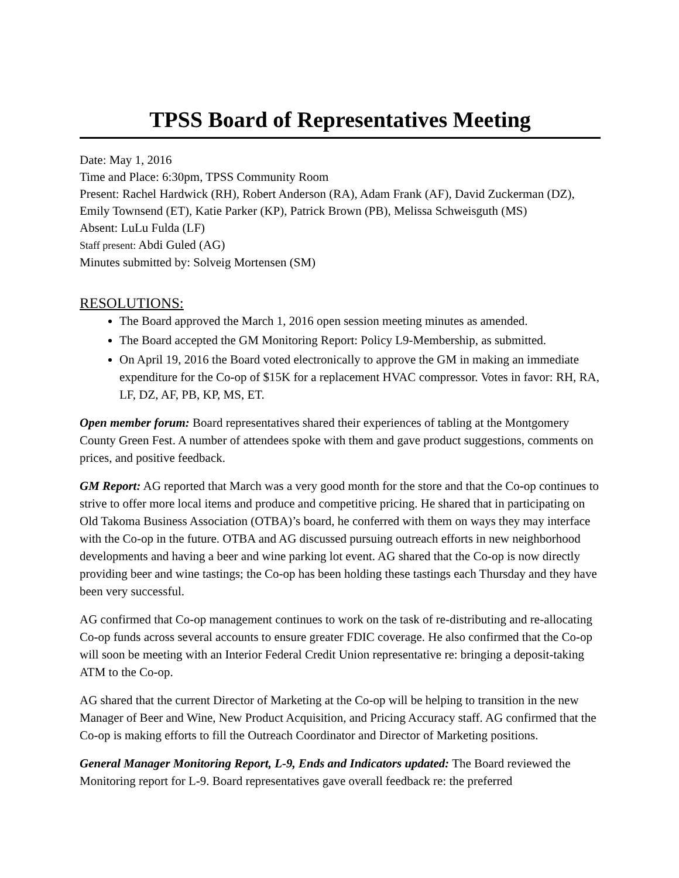TPSS Board of Representatives Meeting
Date: May 1, 2016
Time and Place: 6:30pm, TPSS Community Room
Present: Rachel Hardwick (RH), Robert Anderson (RA), Adam Frank (AF), David Zuckerman (DZ), Emily Townsend (ET), Katie Parker (KP), Patrick Brown (PB), Melissa Schweisguth (MS)
Absent: LuLu Fulda (LF)
Staff present: Abdi Guled (AG)
Minutes submitted by: Solveig Mortensen (SM)
RESOLUTIONS:
The Board approved the March 1, 2016 open session meeting minutes as amended.
The Board accepted the GM Monitoring Report: Policy L9-Membership, as submitted.
On April 19, 2016 the Board voted electronically to approve the GM in making an immediate expenditure for the Co-op of $15K for a replacement HVAC compressor. Votes in favor: RH, RA, LF, DZ, AF, PB, KP, MS, ET.
Open member forum: Board representatives shared their experiences of tabling at the Montgomery County Green Fest. A number of attendees spoke with them and gave product suggestions, comments on prices, and positive feedback.
GM Report: AG reported that March was a very good month for the store and that the Co-op continues to strive to offer more local items and produce and competitive pricing. He shared that in participating on Old Takoma Business Association (OTBA)’s board, he conferred with them on ways they may interface with the Co-op in the future. OTBA and AG discussed pursuing outreach efforts in new neighborhood developments and having a beer and wine parking lot event. AG shared that the Co-op is now directly providing beer and wine tastings; the Co-op has been holding these tastings each Thursday and they have been very successful.
AG confirmed that Co-op management continues to work on the task of re-distributing and re-allocating Co-op funds across several accounts to ensure greater FDIC coverage. He also confirmed that the Co-op will soon be meeting with an Interior Federal Credit Union representative re: bringing a deposit-taking ATM to the Co-op.
AG shared that the current Director of Marketing at the Co-op will be helping to transition in the new Manager of Beer and Wine, New Product Acquisition, and Pricing Accuracy staff. AG confirmed that the Co-op is making efforts to fill the Outreach Coordinator and Director of Marketing positions.
General Manager Monitoring Report, L-9, Ends and Indicators updated: The Board reviewed the Monitoring report for L-9. Board representatives gave overall feedback re: the preferred